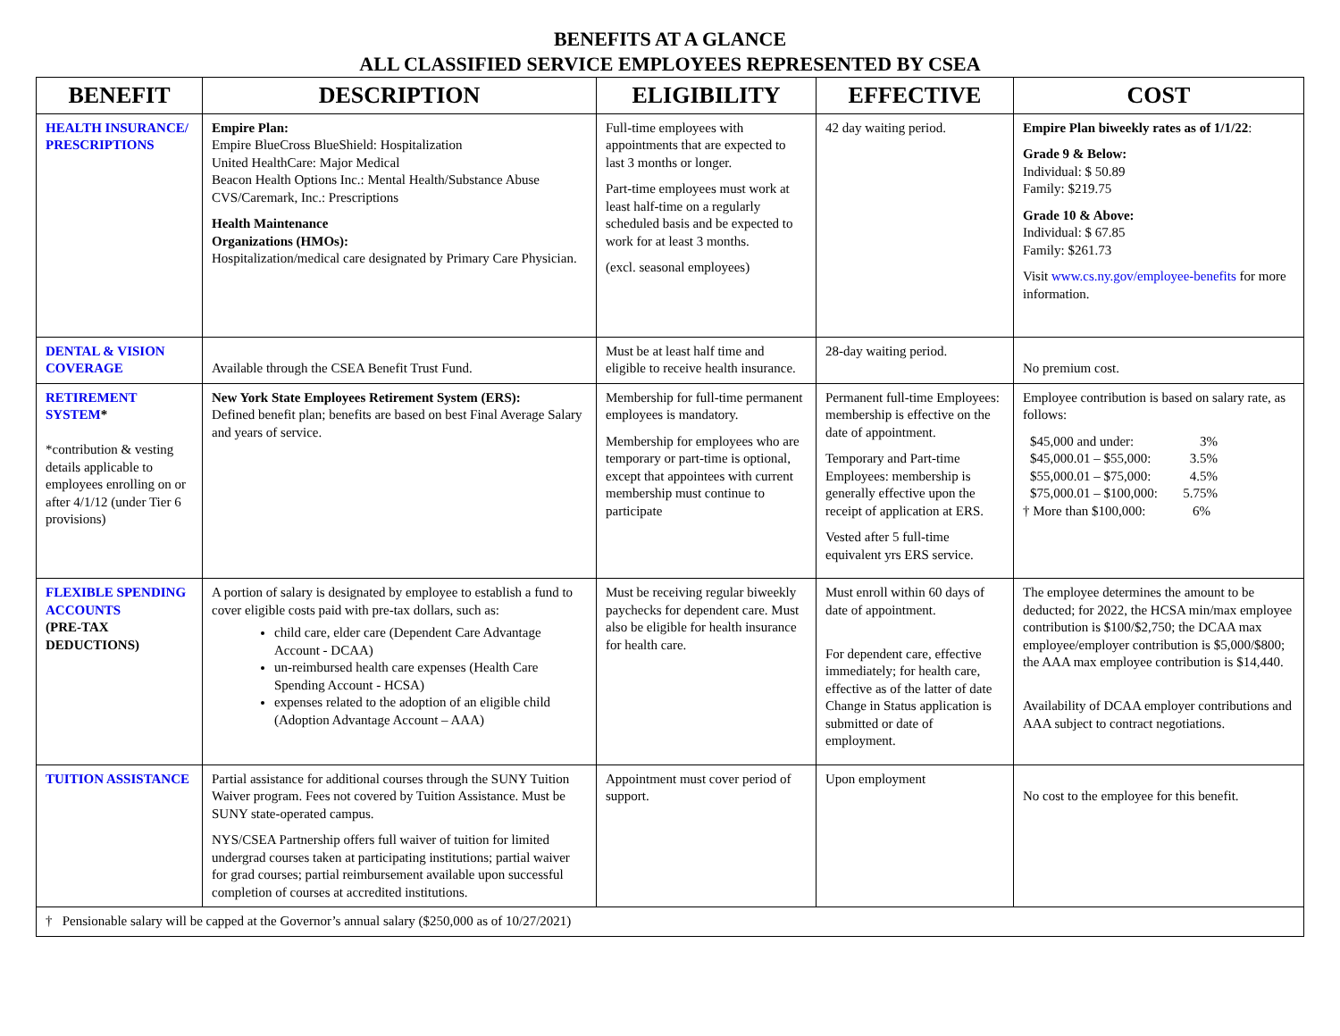BENEFITS AT A GLANCE
ALL CLASSIFIED SERVICE EMPLOYEES REPRESENTED BY CSEA
| BENEFIT | DESCRIPTION | ELIGIBILITY | EFFECTIVE | COST |
| --- | --- | --- | --- | --- |
| HEALTH INSURANCE/ PRESCRIPTIONS | Empire Plan: Empire BlueCross BlueShield: Hospitalization United HealthCare: Major Medical Beacon Health Options Inc.: Mental Health/Substance Abuse CVS/Caremark, Inc.: Prescriptions Health Maintenance Organizations (HMOs): Hospitalization/medical care designated by Primary Care Physician. | Full-time employees with appointments that are expected to last 3 months or longer. Part-time employees must work at least half-time on a regularly scheduled basis and be expected to work for at least 3 months. (excl. seasonal employees) | 42 day waiting period. | Empire Plan biweekly rates as of 1/1/22 : Grade 9 & Below: Individual: $ 50.89 Family: $219.75 Grade 10 & Above: Individual: $ 67.85 Family: $261.73 Visit www.cs.ny.gov/employee-benefits for more information. |
| DENTAL & VISION COVERAGE | Available through the CSEA Benefit Trust Fund. | Must be at least half time and eligible to receive health insurance. | 28-day waiting period. | No premium cost. |
| RETIREMENT SYSTEM * *contribution & vesting details applicable to employees enrolling on or after 4/1/12 (under Tier 6 provisions) | New York State Employees Retirement System (ERS): Defined benefit plan; benefits are based on best Final Average Salary and years of service. | Membership for full-time permanent employees is mandatory. Membership for employees who are temporary or part-time is optional, except that appointees with current membership must continue to participate | Permanent full-time Employees: membership is effective on the date of appointment. Temporary and Part-time Employees: membership is generally effective upon the receipt of application at ERS. Vested after 5 full-time equivalent yrs ERS service. | Employee contribution is based on salary rate, as follows: $45,000 and under: 3% $45,000.01 – $55,000: 3.5% $55,000.01 – $75,000: 4.5% $75,000.01 – $100,000: 5.75% † More than $100,000: 6% |
| FLEXIBLE SPENDING ACCOUNTS (PRE-TAX DEDUCTIONS) | A portion of salary is designated by employee to establish a fund to cover eligible costs paid with pre-tax dollars, such as: child care, elder care (Dependent Care Advantage Account - DCAA) un-reimbursed health care expenses (Health Care Spending Account - HCSA) expenses related to the adoption of an eligible child (Adoption Advantage Account – AAA) | Must be receiving regular biweekly paychecks for dependent care. Must also be eligible for health insurance for health care. | Must enroll within 60 days of date of appointment. For dependent care, effective immediately; for health care, effective as of the latter of date Change in Status application is submitted or date of employment. | The employee determines the amount to be deducted; for 2022, the HCSA min/max employee contribution is $100/$2,750; the DCAA max employee/employer contribution is $5,000/$800; the AAA max employee contribution is $14,440. Availability of DCAA employer contributions and AAA subject to contract negotiations. |
| TUITION ASSISTANCE | Partial assistance for additional courses through the SUNY Tuition Waiver program. Fees not covered by Tuition Assistance. Must be SUNY state-operated campus. NYS/CSEA Partnership offers full waiver of tuition for limited undergrad courses taken at participating institutions; partial waiver for grad courses; partial reimbursement available upon successful completion of courses at accredited institutions. | Appointment must cover period of support. | Upon employment | No cost to the employee for this benefit. |
| † Pensionable salary will be capped at the Governor’s annual salary ($250,000 as of 10/27/2021) | | | | |